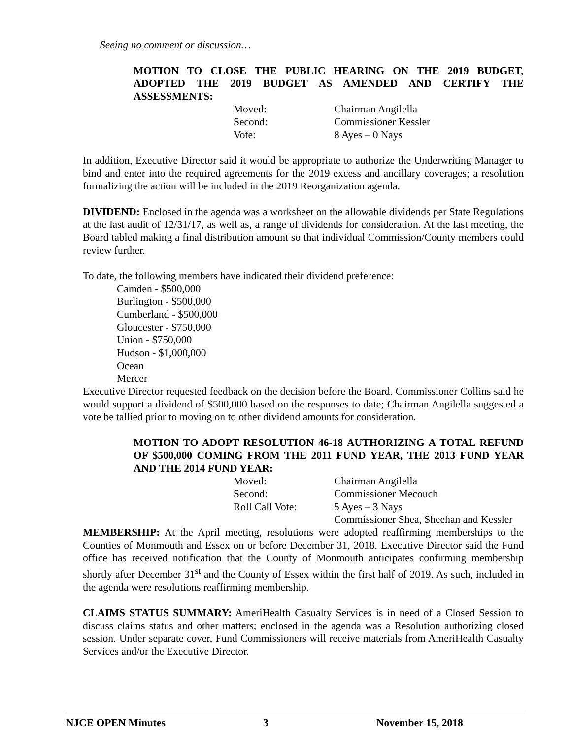Seeing no comment or discussion…
MOTION TO CLOSE THE PUBLIC HEARING ON THE 2019 BUDGET, ADOPTED THE 2019 BUDGET AS AMENDED AND CERTIFY THE ASSESSMENTS:
Moved: Chairman Angilella
Second: Commissioner Kessler
Vote: 8 Ayes – 0 Nays
In addition, Executive Director said it would be appropriate to authorize the Underwriting Manager to bind and enter into the required agreements for the 2019 excess and ancillary coverages; a resolution formalizing the action will be included in the 2019 Reorganization agenda.
DIVIDEND: Enclosed in the agenda was a worksheet on the allowable dividends per State Regulations at the last audit of 12/31/17, as well as, a range of dividends for consideration. At the last meeting, the Board tabled making a final distribution amount so that individual Commission/County members could review further.
To date, the following members have indicated their dividend preference:
Camden - $500,000
Burlington - $500,000
Cumberland - $500,000
Gloucester - $750,000
Union - $750,000
Hudson - $1,000,000
Ocean
Mercer
Executive Director requested feedback on the decision before the Board. Commissioner Collins said he would support a dividend of $500,000 based on the responses to date; Chairman Angilella suggested a vote be tallied prior to moving on to other dividend amounts for consideration.
MOTION TO ADOPT RESOLUTION 46-18 AUTHORIZING A TOTAL REFUND OF $500,000 COMING FROM THE 2011 FUND YEAR, THE 2013 FUND YEAR AND THE 2014 FUND YEAR:
Moved: Chairman Angilella
Second: Commissioner Mecouch
Roll Call Vote: 5 Ayes – 3 Nays
Commissioner Shea, Sheehan and Kessler
MEMBERSHIP: At the April meeting, resolutions were adopted reaffirming memberships to the Counties of Monmouth and Essex on or before December 31, 2018. Executive Director said the Fund office has received notification that the County of Monmouth anticipates confirming membership shortly after December 31<sup>st</sup> and the County of Essex within the first half of 2019. As such, included in the agenda were resolutions reaffirming membership.
CLAIMS STATUS SUMMARY: AmeriHealth Casualty Services is in need of a Closed Session to discuss claims status and other matters; enclosed in the agenda was a Resolution authorizing closed session. Under separate cover, Fund Commissioners will receive materials from AmeriHealth Casualty Services and/or the Executive Director.
NJCE OPEN Minutes 3 November 15, 2018